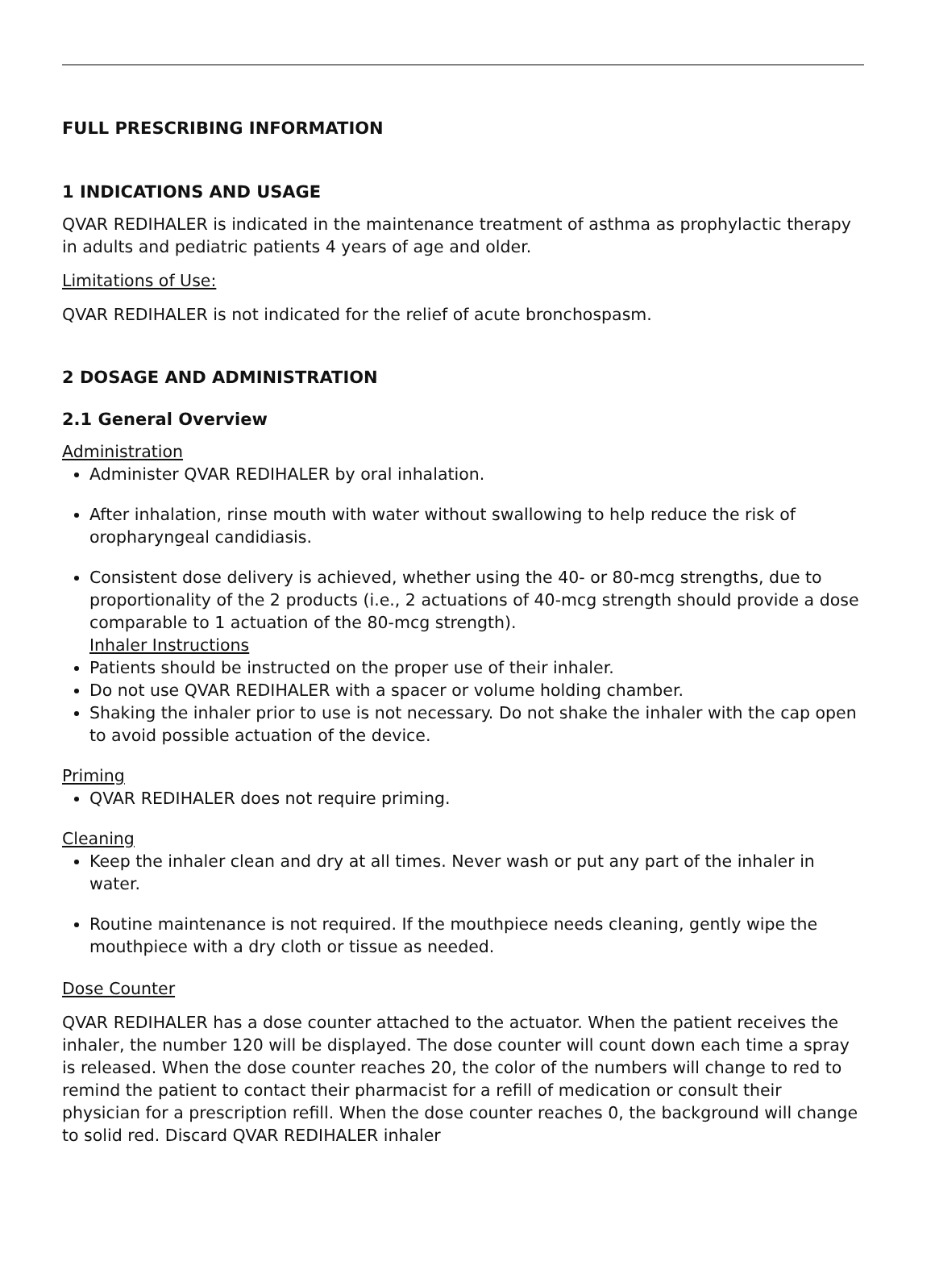FULL PRESCRIBING INFORMATION
1 INDICATIONS AND USAGE
QVAR REDIHALER is indicated in the maintenance treatment of asthma as prophylactic therapy in adults and pediatric patients 4 years of age and older.
Limitations of Use:
QVAR REDIHALER is not indicated for the relief of acute bronchospasm.
2 DOSAGE AND ADMINISTRATION
2.1 General Overview
Administration
Administer QVAR REDIHALER by oral inhalation.
After inhalation, rinse mouth with water without swallowing to help reduce the risk of oropharyngeal candidiasis.
Consistent dose delivery is achieved, whether using the 40- or 80-mcg strengths, due to proportionality of the 2 products (i.e., 2 actuations of 40-mcg strength should provide a dose comparable to 1 actuation of the 80-mcg strength).
Inhaler Instructions
Patients should be instructed on the proper use of their inhaler.
Do not use QVAR REDIHALER with a spacer or volume holding chamber.
Shaking the inhaler prior to use is not necessary. Do not shake the inhaler with the cap open to avoid possible actuation of the device.
Priming
QVAR REDIHALER does not require priming.
Cleaning
Keep the inhaler clean and dry at all times. Never wash or put any part of the inhaler in water.
Routine maintenance is not required. If the mouthpiece needs cleaning, gently wipe the mouthpiece with a dry cloth or tissue as needed.
Dose Counter
QVAR REDIHALER has a dose counter attached to the actuator. When the patient receives the inhaler, the number 120 will be displayed. The dose counter will count down each time a spray is released. When the dose counter reaches 20, the color of the numbers will change to red to remind the patient to contact their pharmacist for a refill of medication or consult their physician for a prescription refill. When the dose counter reaches 0, the background will change to solid red. Discard QVAR REDIHALER inhaler